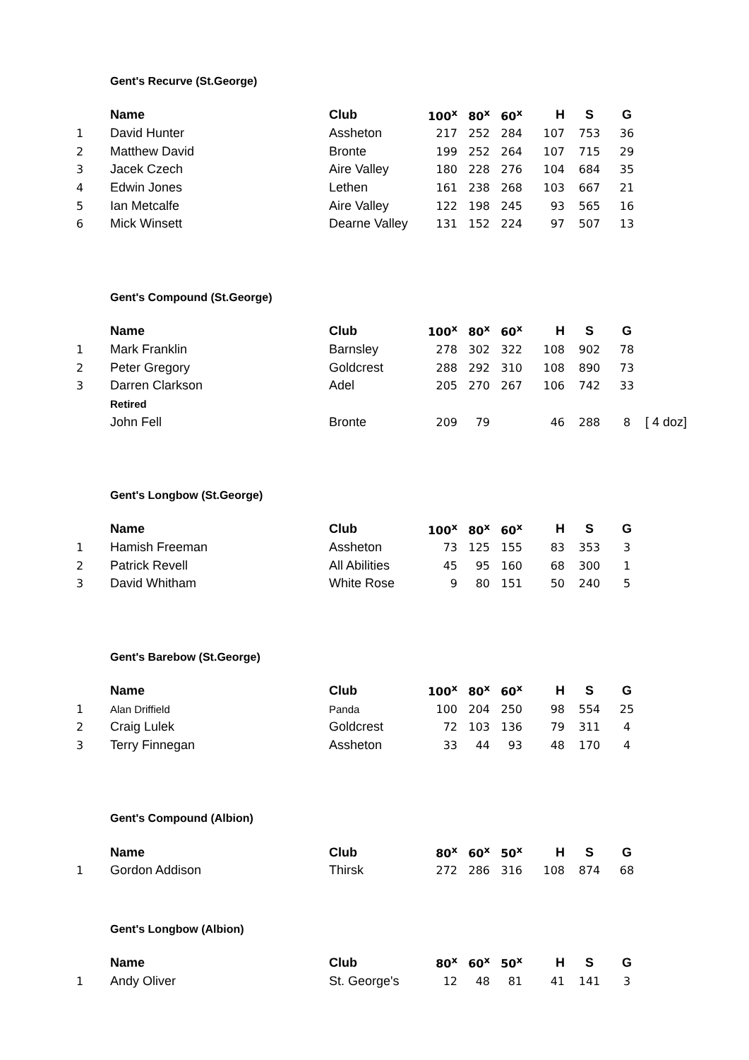Gent's Recurve (St.George)
| | Name | Club | 100<sup>x</sup> | 80<sup>x</sup> | 60<sup>x</sup> | H | S | G |
| --- | --- | --- | --- | --- | --- | --- | --- | --- |
| 1 | David Hunter | Assheton | 217 | 252 | 284 | 107 | 753 | 36 |
| 2 | Matthew David | Bronte | 199 | 252 | 264 | 107 | 715 | 29 |
| 3 | Jacek Czech | Aire Valley | 180 | 228 | 276 | 104 | 684 | 35 |
| 4 | Edwin Jones | Lethen | 161 | 238 | 268 | 103 | 667 | 21 |
| 5 | Ian Metcalfe | Aire Valley | 122 | 198 | 245 | 93 | 565 | 16 |
| 6 | Mick Winsett | Dearne Valley | 131 | 152 | 224 | 97 | 507 | 13 |
Gent's Compound (St.George)
| | Name | Club | 100<sup>x</sup> | 80<sup>x</sup> | 60<sup>x</sup> | H | S | G | |
| --- | --- | --- | --- | --- | --- | --- | --- | --- | --- |
| 1 | Mark Franklin | Barnsley | 278 | 302 | 322 | 108 | 902 | 78 | |
| 2 | Peter Gregory | Goldcrest | 288 | 292 | 310 | 108 | 890 | 73 | |
| 3 | Darren Clarkson | Adel | 205 | 270 | 267 | 106 | 742 | 33 | |
| | Retired | | | | | | | | |
| | John Fell | Bronte | 209 | 79 | | 46 | 288 | 8 | [ 4 doz] |
Gent's Longbow (St.George)
| | Name | Club | 100<sup>x</sup> | 80<sup>x</sup> | 60<sup>x</sup> | H | S | G |
| --- | --- | --- | --- | --- | --- | --- | --- | --- |
| 1 | Hamish Freeman | Assheton | 73 | 125 | 155 | 83 | 353 | 3 |
| 2 | Patrick Revell | All Abilities | 45 | 95 | 160 | 68 | 300 | 1 |
| 3 | David Whitham | White Rose | 9 | 80 | 151 | 50 | 240 | 5 |
Gent's Barebow (St.George)
| | Name | Club | 100<sup>x</sup> | 80<sup>x</sup> | 60<sup>x</sup> | H | S | G |
| --- | --- | --- | --- | --- | --- | --- | --- | --- |
| 1 | Alan Driffield | Panda | 100 | 204 | 250 | 98 | 554 | 25 |
| 2 | Craig Lulek | Goldcrest | 72 | 103 | 136 | 79 | 311 | 4 |
| 3 | Terry Finnegan | Assheton | 33 | 44 | 93 | 48 | 170 | 4 |
Gent's Compound (Albion)
| | Name | Club | 80<sup>x</sup> | 60<sup>x</sup> | 50<sup>x</sup> | H | S | G |
| --- | --- | --- | --- | --- | --- | --- | --- | --- |
| 1 | Gordon Addison | Thirsk | 272 | 286 | 316 | 108 | 874 | 68 |
Gent's Longbow (Albion)
| | Name | Club | 80<sup>x</sup> | 60<sup>x</sup> | 50<sup>x</sup> | H | S | G |
| --- | --- | --- | --- | --- | --- | --- | --- | --- |
| 1 | Andy Oliver | St. George's | 12 | 48 | 81 | 41 | 141 | 3 |